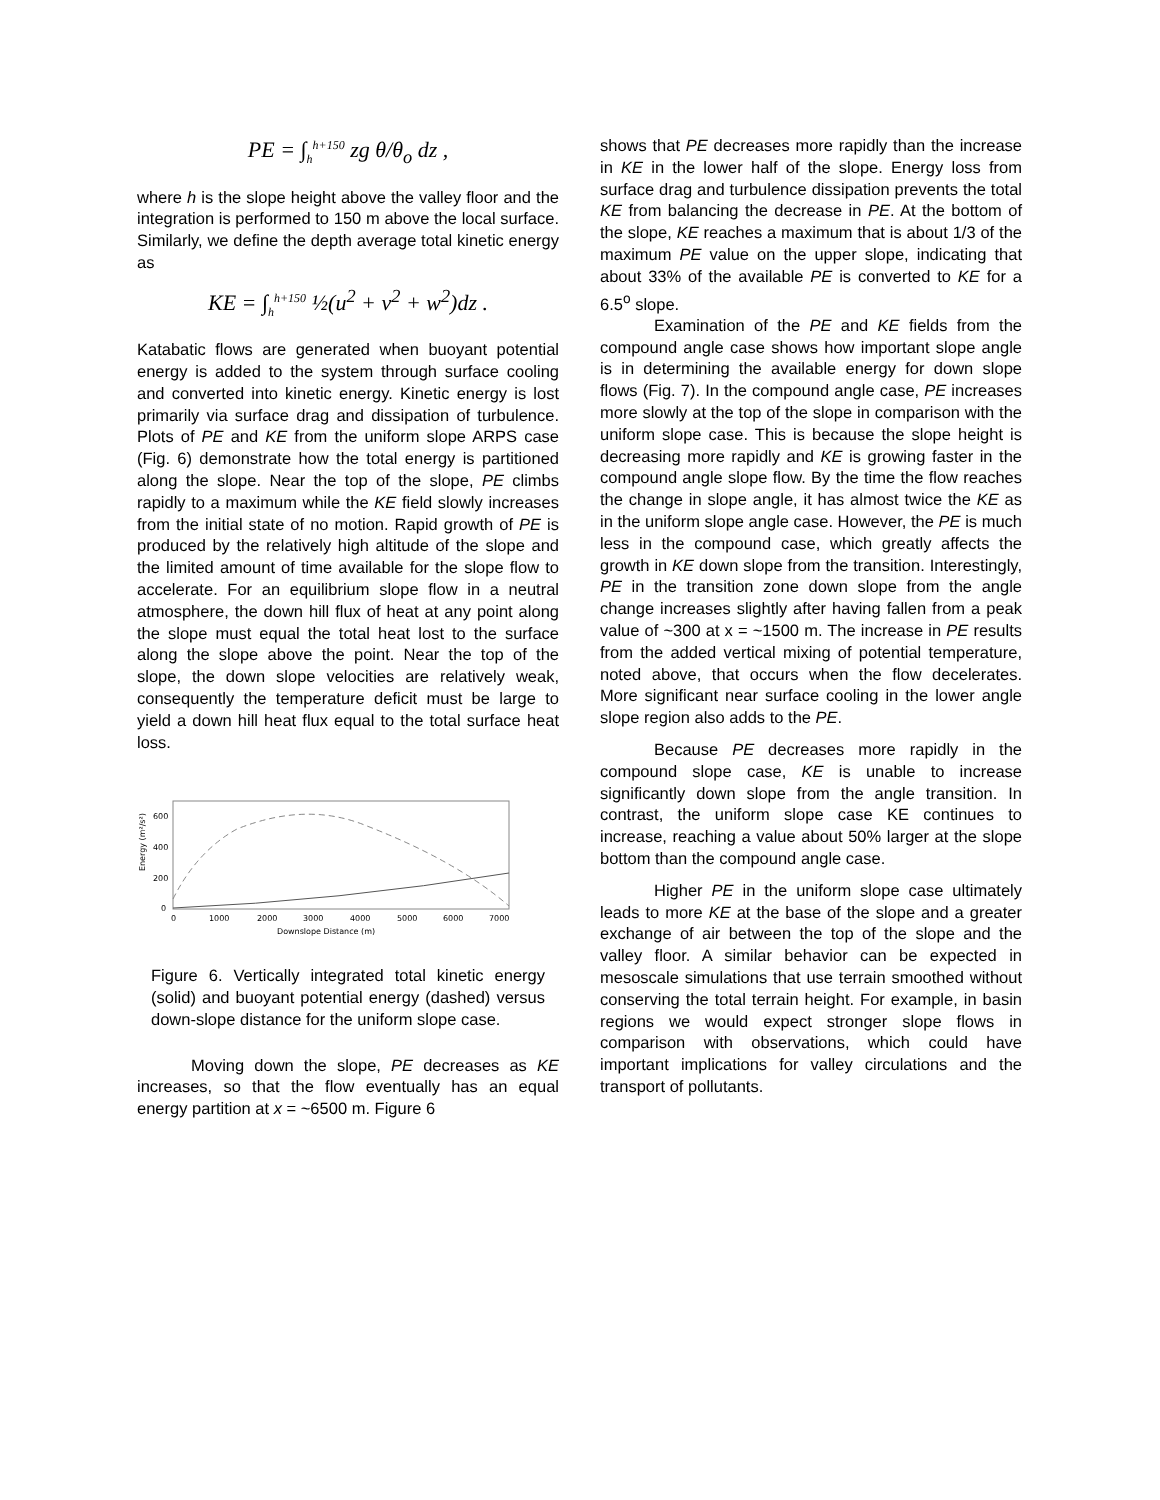PE = ∫<sub>h</sub><sup>h+150</sup> zg θ/θ<sub>o</sub> dz ,
where h is the slope height above the valley floor and the integration is performed to 150 m above the local surface. Similarly, we define the depth average total kinetic energy as
KE = ∫<sub>h</sub><sup>h+150</sup> ½(u<sup>2</sup> + v<sup>2</sup> + w<sup>2</sup>)dz .
Katabatic flows are generated when buoyant potential energy is added to the system through surface cooling and converted into kinetic energy. Kinetic energy is lost primarily via surface drag and dissipation of turbulence. Plots of PE and KE from the uniform slope ARPS case (Fig. 6) demonstrate how the total energy is partitioned along the slope. Near the top of the slope, PE climbs rapidly to a maximum while the KE field slowly increases from the initial state of no motion. Rapid growth of PE is produced by the relatively high altitude of the slope and the limited amount of time available for the slope flow to accelerate. For an equilibrium slope flow in a neutral atmosphere, the down hill flux of heat at any point along the slope must equal the total heat lost to the surface along the slope above the point. Near the top of the slope, the down slope velocities are relatively weak, consequently the temperature deficit must be large to yield a down hill heat flux equal to the total surface heat loss.
Energy (m²/s²)
0
200
400
600
0
1000
2000
3000
4000
5000
6000
7000
Downslope Distance (m)
Figure 6. Vertically integrated total kinetic energy (solid) and buoyant potential energy (dashed) versus down-slope distance for the uniform slope case.
Moving down the slope, PE decreases as KE increases, so that the flow eventually has an equal energy partition at x = ~6500 m. Figure 6
shows that PE decreases more rapidly than the increase in KE in the lower half of the slope. Energy loss from surface drag and turbulence dissipation prevents the total KE from balancing the decrease in PE. At the bottom of the slope, KE reaches a maximum that is about 1/3 of the maximum PE value on the upper slope, indicating that about 33% of the available PE is converted to KE for a 6.5<sup>o</sup> slope.
Examination of the PE and KE fields from the compound angle case shows how important slope angle is in determining the available energy for down slope flows (Fig. 7). In the compound angle case, PE increases more slowly at the top of the slope in comparison with the uniform slope case. This is because the slope height is decreasing more rapidly and KE is growing faster in the compound angle slope flow. By the time the flow reaches the change in slope angle, it has almost twice the KE as in the uniform slope angle case. However, the PE is much less in the compound case, which greatly affects the growth in KE down slope from the transition. Interestingly, PE in the transition zone down slope from the angle change increases slightly after having fallen from a peak value of ~300 at x = ~1500 m. The increase in PE results from the added vertical mixing of potential temperature, noted above, that occurs when the flow decelerates. More significant near surface cooling in the lower angle slope region also adds to the PE.
Because PE decreases more rapidly in the compound slope case, KE is unable to increase significantly down slope from the angle transition. In contrast, the uniform slope case KE continues to increase, reaching a value about 50% larger at the slope bottom than the compound angle case.
Higher PE in the uniform slope case ultimately leads to more KE at the base of the slope and a greater exchange of air between the top of the slope and the valley floor. A similar behavior can be expected in mesoscale simulations that use terrain smoothed without conserving the total terrain height. For example, in basin regions we would expect stronger slope flows in comparison with observations, which could have important implications for valley circulations and the transport of pollutants.